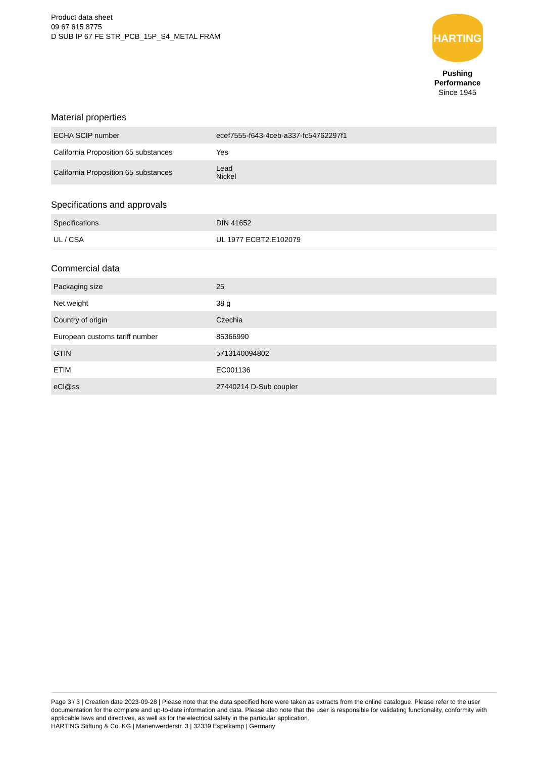Product data sheet
09 67 615 8775
D SUB IP 67 FE STR_PCB_15P_S4_METAL FRAM
HARTING
Pushing Performance
Since 1945
Material properties
| ECHA SCIP number | ecef7555-f643-4ceb-a337-fc54762297f1 |
| California Proposition 65 substances | Yes |
| California Proposition 65 substances | Lead Nickel |
Specifications and approvals
| Specifications | DIN 41652 |
| UL / CSA | UL 1977 ECBT2.E102079 |
Commercial data
| Packaging size | 25 |
| Net weight | 38 g |
| Country of origin | Czechia |
| European customs tariff number | 85366990 |
| GTIN | 5713140094802 |
| ETIM | EC001136 |
| eCl@ss | 27440214 D-Sub coupler |
Page 3 / 3 | Creation date 2023-09-28 | Please note that the data specified here were taken as extracts from the online catalogue. Please refer to the user documentation for the complete and up-to-date information and data. Please also note that the user is responsible for validating functionality, conformity with applicable laws and directives, as well as for the electrical safety in the particular application.
HARTING Stiftung & Co. KG | Marienwerderstr. 3 | 32339 Espelkamp | Germany